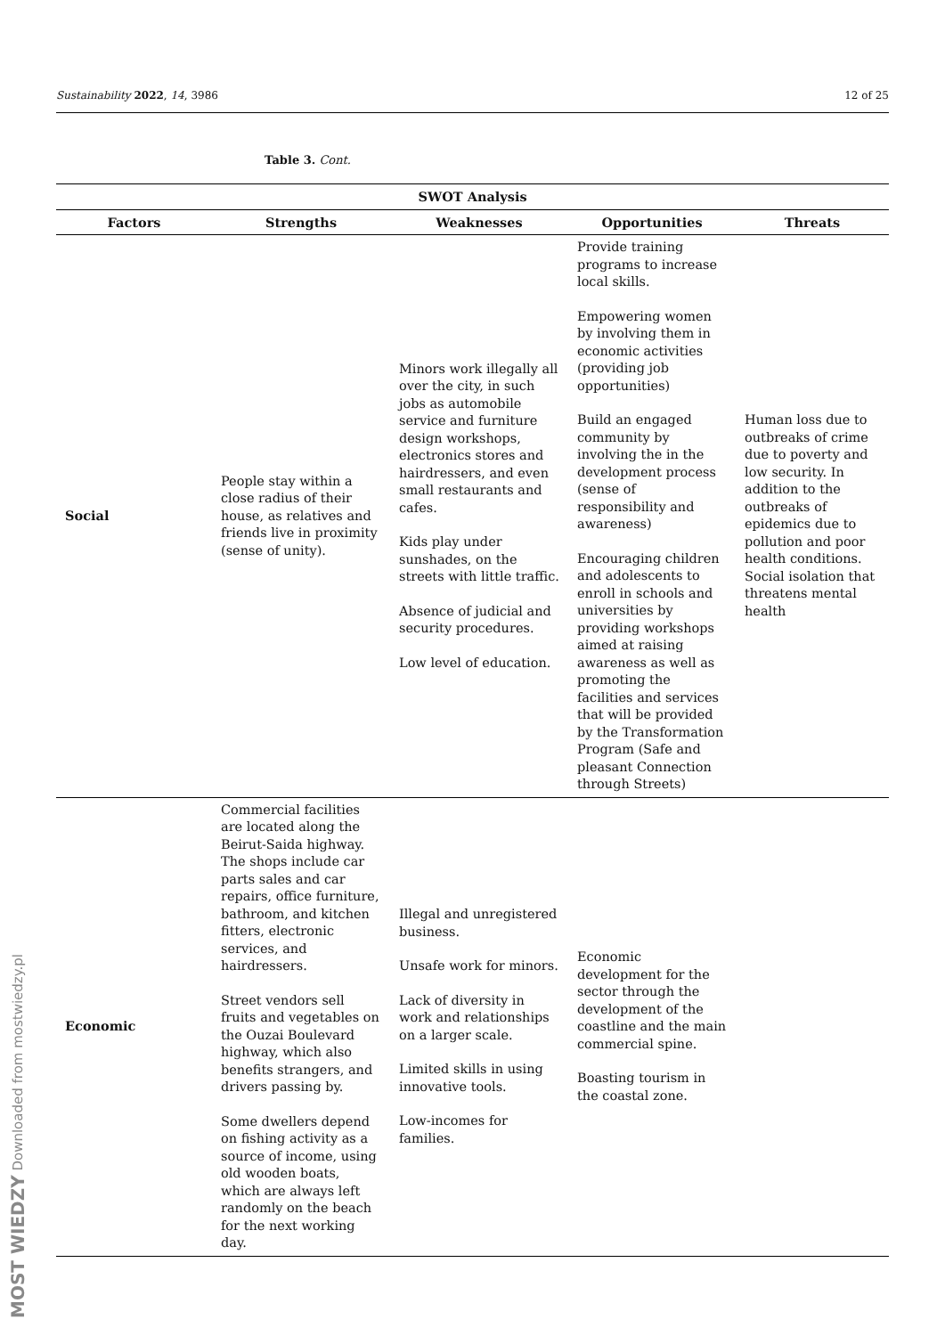Sustainability 2022, 14, 3986 12 of 25
Table 3. Cont.
| SWOT Analysis | | | | |
| --- | --- | --- | --- | --- |
| Factors | Strengths | Weaknesses | Opportunities | Threats |
| Social | People stay within a close radius of their house, as relatives and friends live in proximity (sense of unity). | Minors work illegally all over the city, in such jobs as automobile service and furniture design workshops, electronics stores and hairdressers, and even small restaurants and cafes. Kids play under sunshades, on the streets with little traffic. Absence of judicial and security procedures. Low level of education. | Provide training programs to increase local skills. Empowering women by involving them in economic activities (providing job opportunities) Build an engaged community by involving the in the development process (sense of responsibility and awareness) Encouraging children and adolescents to enroll in schools and universities by providing workshops aimed at raising awareness as well as promoting the facilities and services that will be provided by the Transformation Program (Safe and pleasant Connection through Streets) | Human loss due to outbreaks of crime due to poverty and low security. In addition to the outbreaks of epidemics due to pollution and poor health conditions. Social isolation that threatens mental health |
| Economic | Commercial facilities are located along the Beirut-Saida highway. The shops include car parts sales and car repairs, office furniture, bathroom, and kitchen fitters, electronic services, and hairdressers. Street vendors sell fruits and vegetables on the Ouzai Boulevard highway, which also benefits strangers, and drivers passing by. Some dwellers depend on fishing activity as a source of income, using old wooden boats, which are always left randomly on the beach for the next working day. | Illegal and unregistered business. Unsafe work for minors. Lack of diversity in work and relationships on a larger scale. Limited skills in using innovative tools. Low-incomes for families. | Economic development for the sector through the development of the coastline and the main commercial spine. Boasting tourism in the coastal zone. | |
MOST WIEDZY Downloaded from mostwiedzy.pl